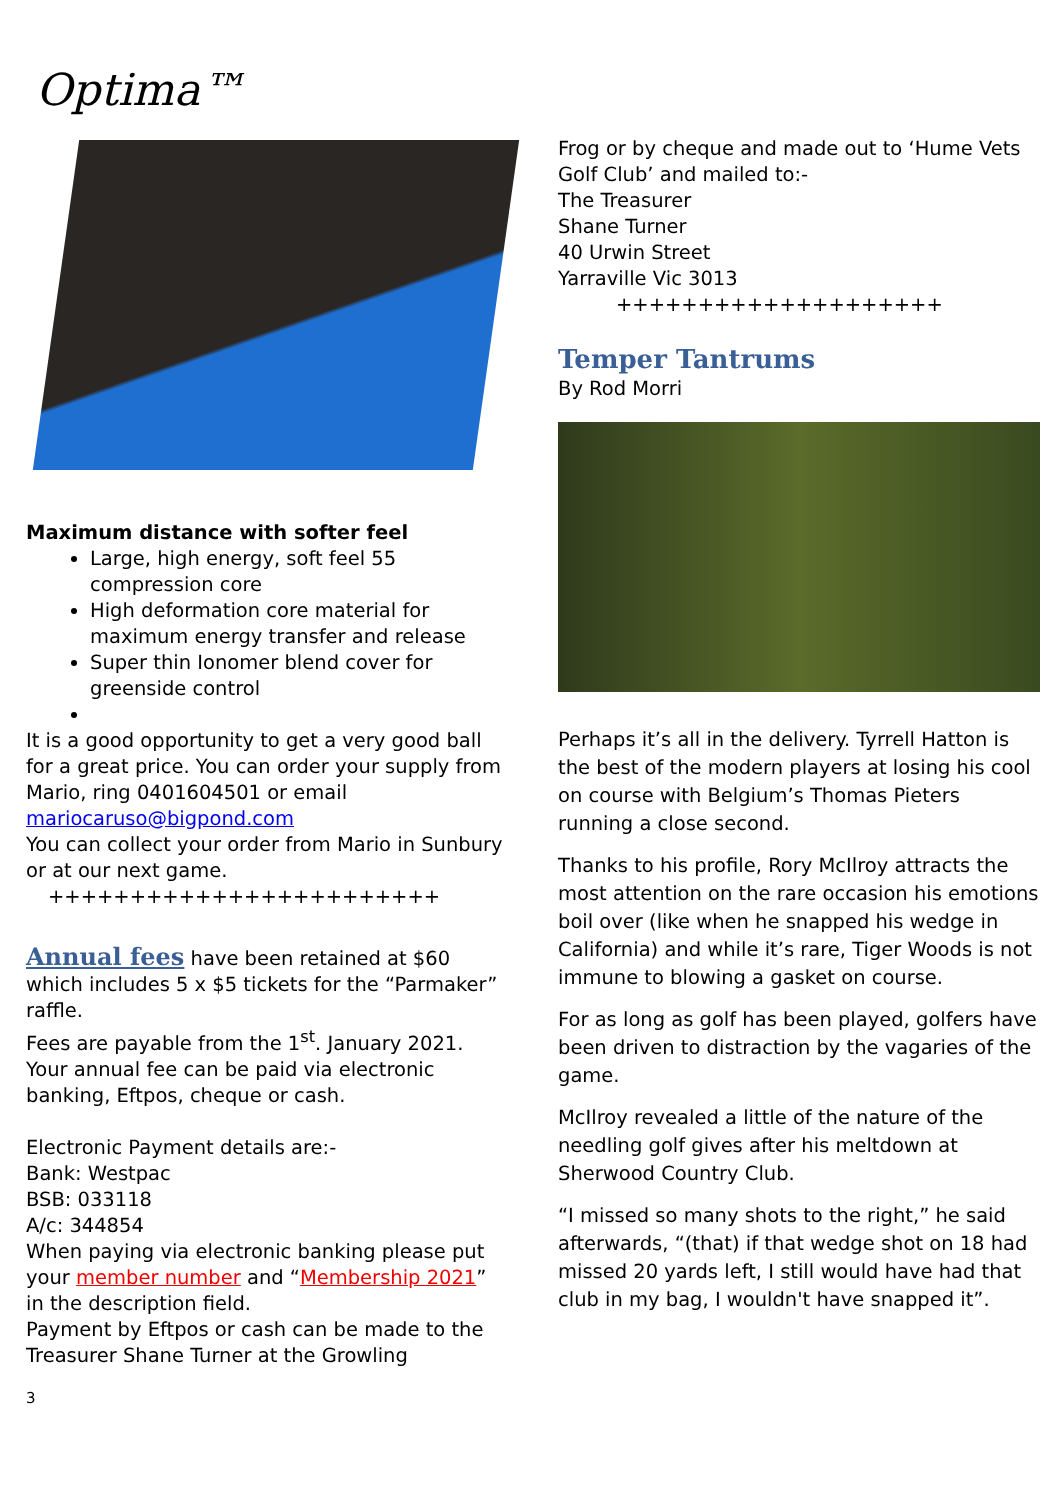Optima™
Maximum distance with softer feel
Large, high energy, soft feel 55 compression core
High deformation core material for maximum energy transfer and release
Super thin Ionomer blend cover for greenside control
It is a good opportunity to get a very good ball for a great price. You can order your supply from Mario, ring 0401604501 or email mariocaruso@bigpond.com
You can collect your order from Mario in Sunbury or at our next game.
++++++++++++++++++++++++
Annual fees have been retained at $60 which includes 5 x $5 tickets for the “Parmaker” raffle.
Fees are payable from the 1<sup>st</sup>. January 2021.
Your annual fee can be paid via electronic banking, Eftpos, cheque or cash.
Electronic Payment details are:-
Bank: Westpac
BSB: 033118
A/c: 344854
When paying via electronic banking please put your member number and “Membership 2021” in the description field.
Payment by Eftpos or cash can be made to the Treasurer Shane Turner at the Growling
3
Frog or by cheque and made out to ‘Hume Vets Golf Club’ and mailed to:-
The Treasurer
Shane Turner
40 Urwin Street
Yarraville Vic 3013
++++++++++++++++++++
Temper Tantrums
By Rod Morri
Perhaps it’s all in the delivery. Tyrrell Hatton is the best of the modern players at losing his cool on course with Belgium’s Thomas Pieters running a close second.
Thanks to his profile, Rory McIlroy attracts the most attention on the rare occasion his emotions boil over (like when he snapped his wedge in California) and while it’s rare, Tiger Woods is not immune to blowing a gasket on course.
For as long as golf has been played, golfers have been driven to distraction by the vagaries of the game.
McIlroy revealed a little of the nature of the needling golf gives after his meltdown at Sherwood Country Club.
“I missed so many shots to the right,” he said afterwards, “(that) if that wedge shot on 18 had missed 20 yards left, I still would have had that club in my bag, I wouldn't have snapped it”.